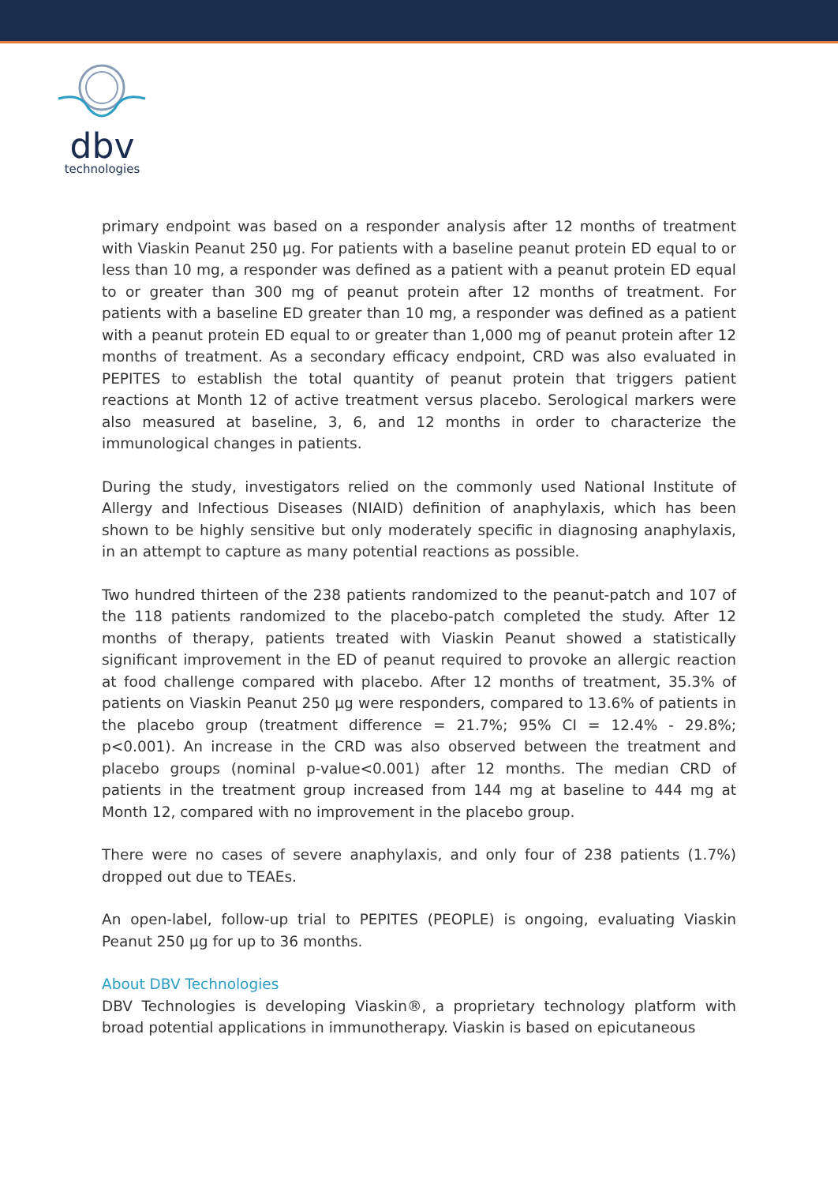dbv
technologies
primary endpoint was based on a responder analysis after 12 months of treatment with Viaskin Peanut 250 µg. For patients with a baseline peanut protein ED equal to or less than 10 mg, a responder was defined as a patient with a peanut protein ED equal to or greater than 300 mg of peanut protein after 12 months of treatment. For patients with a baseline ED greater than 10 mg, a responder was defined as a patient with a peanut protein ED equal to or greater than 1,000 mg of peanut protein after 12 months of treatment. As a secondary efficacy endpoint, CRD was also evaluated in PEPITES to establish the total quantity of peanut protein that triggers patient reactions at Month 12 of active treatment versus placebo. Serological markers were also measured at baseline, 3, 6, and 12 months in order to characterize the immunological changes in patients.
During the study, investigators relied on the commonly used National Institute of Allergy and Infectious Diseases (NIAID) definition of anaphylaxis, which has been shown to be highly sensitive but only moderately specific in diagnosing anaphylaxis, in an attempt to capture as many potential reactions as possible.
Two hundred thirteen of the 238 patients randomized to the peanut-patch and 107 of the 118 patients randomized to the placebo-patch completed the study. After 12 months of therapy, patients treated with Viaskin Peanut showed a statistically significant improvement in the ED of peanut required to provoke an allergic reaction at food challenge compared with placebo. After 12 months of treatment, 35.3% of patients on Viaskin Peanut 250 µg were responders, compared to 13.6% of patients in the placebo group (treatment difference = 21.7%; 95% CI = 12.4% - 29.8%; p<0.001). An increase in the CRD was also observed between the treatment and placebo groups (nominal p-value<0.001) after 12 months. The median CRD of patients in the treatment group increased from 144 mg at baseline to 444 mg at Month 12, compared with no improvement in the placebo group.
There were no cases of severe anaphylaxis, and only four of 238 patients (1.7%) dropped out due to TEAEs.
An open-label, follow-up trial to PEPITES (PEOPLE) is ongoing, evaluating Viaskin Peanut 250 µg for up to 36 months.
About DBV Technologies
DBV Technologies is developing Viaskin®, a proprietary technology platform with broad potential applications in immunotherapy. Viaskin is based on epicutaneous